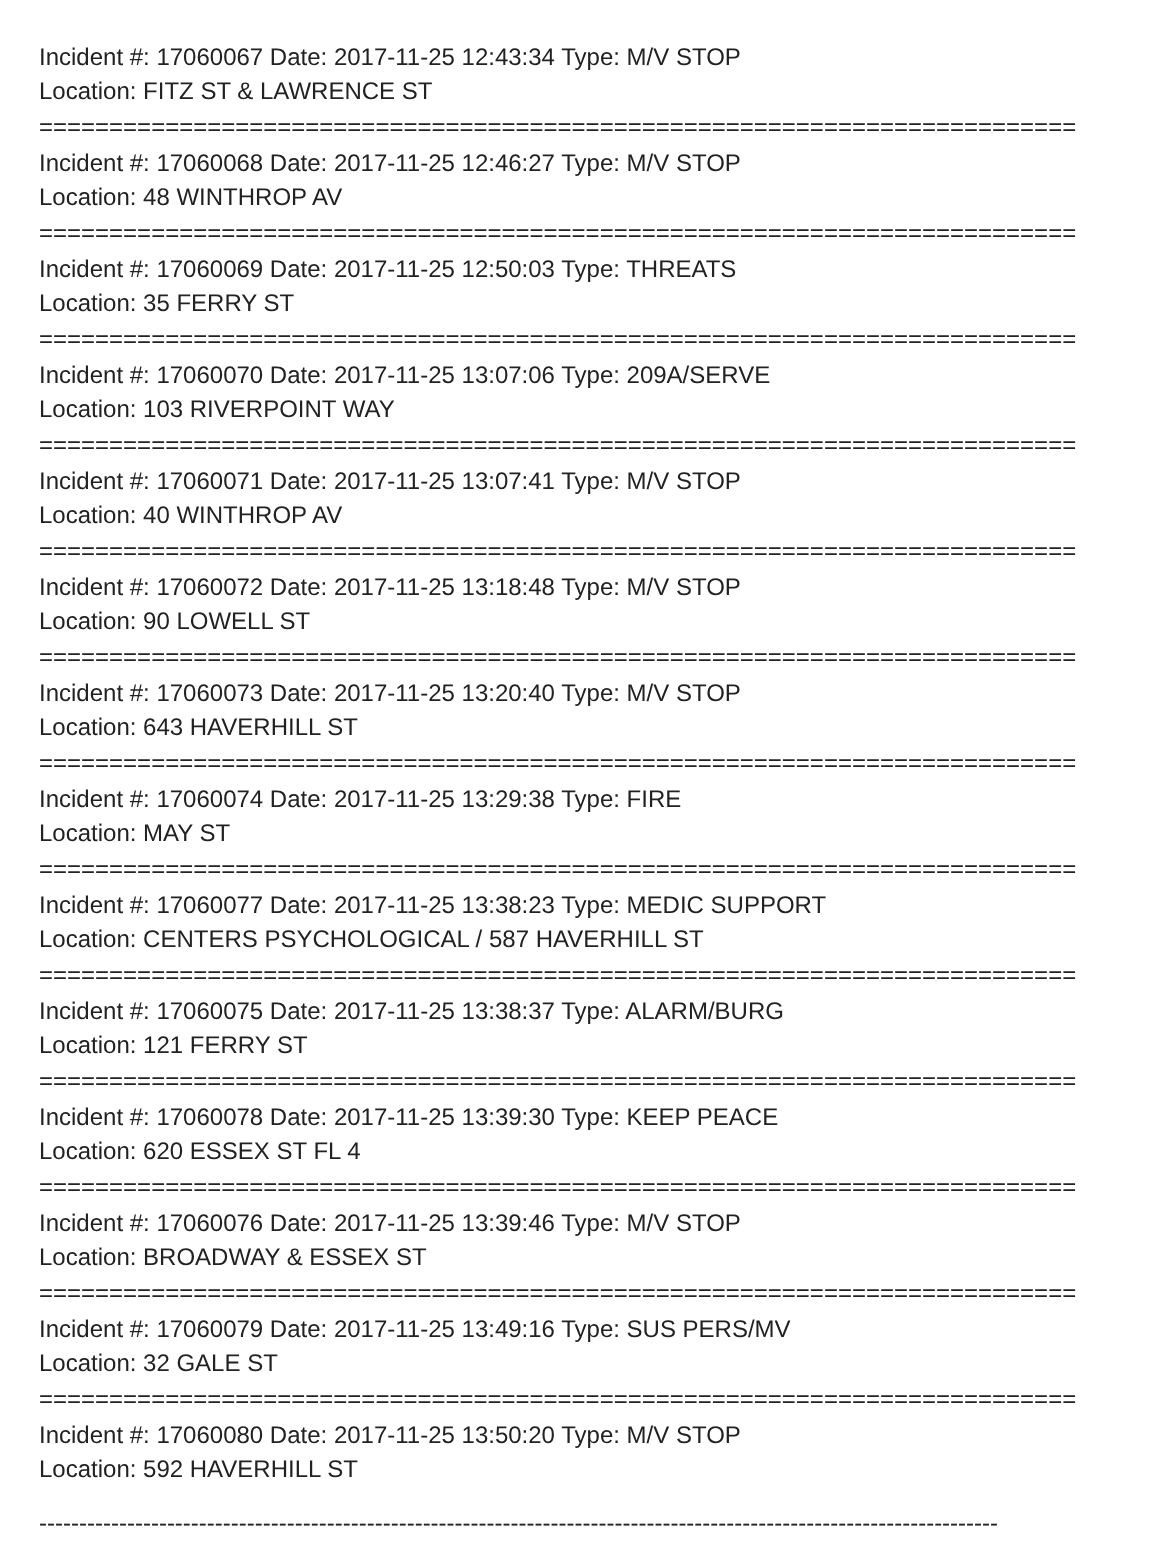Incident #: 17060067 Date: 2017-11-25 12:43:34 Type: M/V STOP
Location: FITZ ST & LAWRENCE ST
==========================================================================
Incident #: 17060068 Date: 2017-11-25 12:46:27 Type: M/V STOP
Location: 48 WINTHROP AV
==========================================================================
Incident #: 17060069 Date: 2017-11-25 12:50:03 Type: THREATS
Location: 35 FERRY ST
==========================================================================
Incident #: 17060070 Date: 2017-11-25 13:07:06 Type: 209A/SERVE
Location: 103 RIVERPOINT WAY
==========================================================================
Incident #: 17060071 Date: 2017-11-25 13:07:41 Type: M/V STOP
Location: 40 WINTHROP AV
==========================================================================
Incident #: 17060072 Date: 2017-11-25 13:18:48 Type: M/V STOP
Location: 90 LOWELL ST
==========================================================================
Incident #: 17060073 Date: 2017-11-25 13:20:40 Type: M/V STOP
Location: 643 HAVERHILL ST
==========================================================================
Incident #: 17060074 Date: 2017-11-25 13:29:38 Type: FIRE
Location: MAY ST
==========================================================================
Incident #: 17060077 Date: 2017-11-25 13:38:23 Type: MEDIC SUPPORT
Location: CENTERS PSYCHOLOGICAL / 587 HAVERHILL ST
==========================================================================
Incident #: 17060075 Date: 2017-11-25 13:38:37 Type: ALARM/BURG
Location: 121 FERRY ST
==========================================================================
Incident #: 17060078 Date: 2017-11-25 13:39:30 Type: KEEP PEACE
Location: 620 ESSEX ST FL 4
==========================================================================
Incident #: 17060076 Date: 2017-11-25 13:39:46 Type: M/V STOP
Location: BROADWAY & ESSEX ST
==========================================================================
Incident #: 17060079 Date: 2017-11-25 13:49:16 Type: SUS PERS/MV
Location: 32 GALE ST
==========================================================================
Incident #: 17060080 Date: 2017-11-25 13:50:20 Type: M/V STOP
Location: 592 HAVERHILL ST
------------------------------------------------------------------------------------------------------------------------